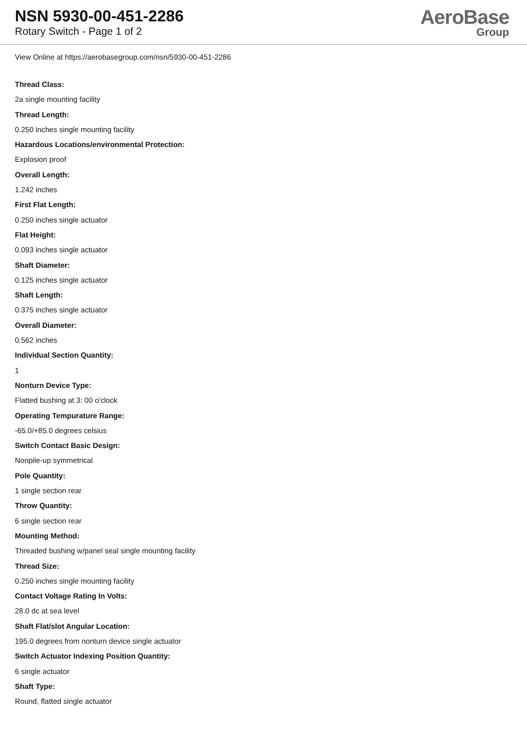NSN 5930-00-451-2286
Rotary Switch - Page 1 of 2
AeroBase
Group
View Online at https://aerobasegroup.com/nsn/5930-00-451-2286
Thread Class:
2a single mounting facility
Thread Length:
0.250 inches single mounting facility
Hazardous Locations/environmental Protection:
Explosion proof
Overall Length:
1.242 inches
First Flat Length:
0.250 inches single actuator
Flat Height:
0.093 inches single actuator
Shaft Diameter:
0.125 inches single actuator
Shaft Length:
0.375 inches single actuator
Overall Diameter:
0.562 inches
Individual Section Quantity:
1
Nonturn Device Type:
Flatted bushing at 3: 00 o'clock
Operating Tempurature Range:
-65.0/+85.0 degrees celsius
Switch Contact Basic Design:
Nonpile-up symmetrical
Pole Quantity:
1 single section rear
Throw Quantity:
6 single section rear
Mounting Method:
Threaded bushing w/panel seal single mounting facility
Thread Size:
0.250 inches single mounting facility
Contact Voltage Rating In Volts:
28.0 dc at sea level
Shaft Flat/slot Angular Location:
195.0 degrees from nonturn device single actuator
Switch Actuator Indexing Position Quantity:
6 single actuator
Shaft Type:
Round, flatted single actuator